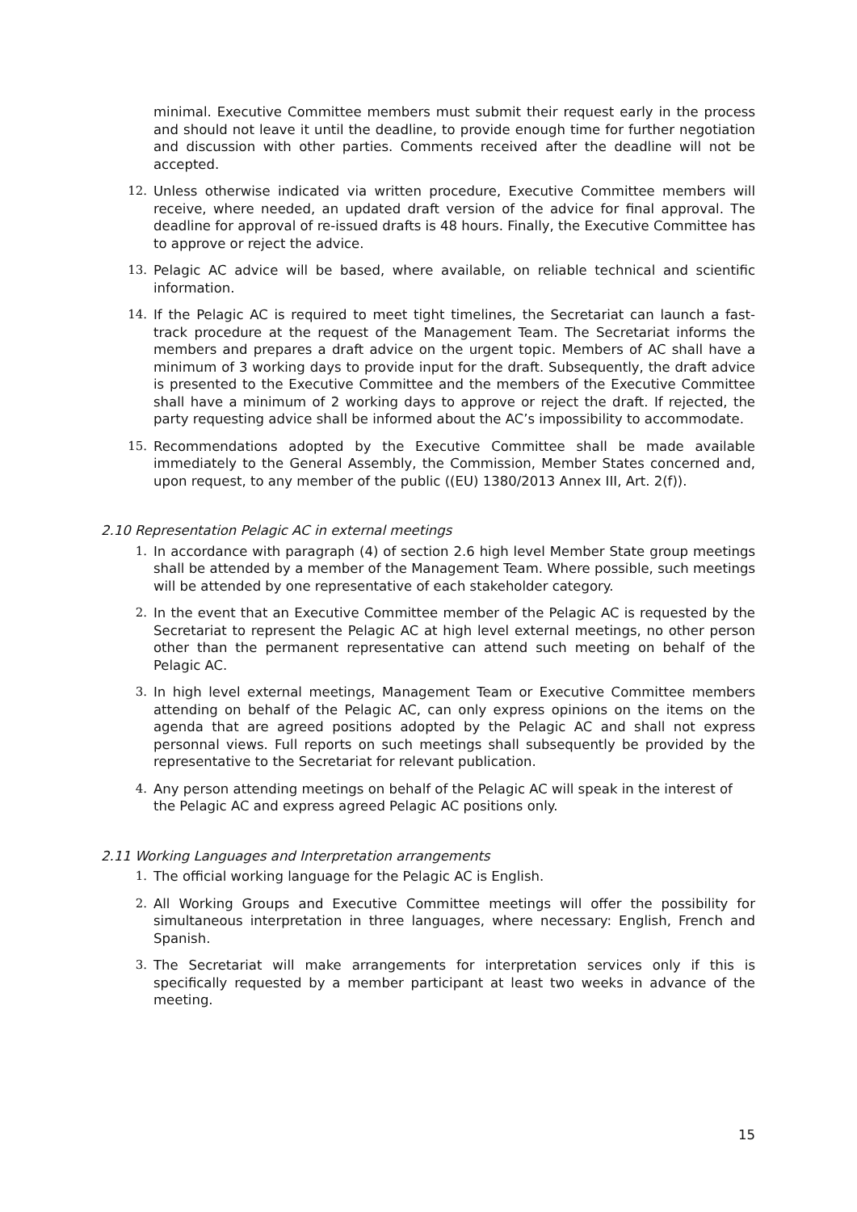minimal. Executive Committee members must submit their request early in the process and should not leave it until the deadline, to provide enough time for further negotiation and discussion with other parties. Comments received after the deadline will not be accepted.
12. Unless otherwise indicated via written procedure, Executive Committee members will receive, where needed, an updated draft version of the advice for final approval. The deadline for approval of re-issued drafts is 48 hours. Finally, the Executive Committee has to approve or reject the advice.
13. Pelagic AC advice will be based, where available, on reliable technical and scientific information.
14. If the Pelagic AC is required to meet tight timelines, the Secretariat can launch a fast-track procedure at the request of the Management Team. The Secretariat informs the members and prepares a draft advice on the urgent topic. Members of AC shall have a minimum of 3 working days to provide input for the draft. Subsequently, the draft advice is presented to the Executive Committee and the members of the Executive Committee shall have a minimum of 2 working days to approve or reject the draft. If rejected, the party requesting advice shall be informed about the AC’s impossibility to accommodate.
15. Recommendations adopted by the Executive Committee shall be made available immediately to the General Assembly, the Commission, Member States concerned and, upon request, to any member of the public ((EU) 1380/2013 Annex III, Art. 2(f)).
2.10 Representation Pelagic AC in external meetings
1. In accordance with paragraph (4) of section 2.6 high level Member State group meetings shall be attended by a member of the Management Team. Where possible, such meetings will be attended by one representative of each stakeholder category.
2. In the event that an Executive Committee member of the Pelagic AC is requested by the Secretariat to represent the Pelagic AC at high level external meetings, no other person other than the permanent representative can attend such meeting on behalf of the Pelagic AC.
3. In high level external meetings, Management Team or Executive Committee members attending on behalf of the Pelagic AC, can only express opinions on the items on the agenda that are agreed positions adopted by the Pelagic AC and shall not express personnal views. Full reports on such meetings shall subsequently be provided by the representative to the Secretariat for relevant publication.
4. Any person attending meetings on behalf of the Pelagic AC will speak in the interest of the Pelagic AC and express agreed Pelagic AC positions only.
2.11 Working Languages and Interpretation arrangements
1. The official working language for the Pelagic AC is English.
2. All Working Groups and Executive Committee meetings will offer the possibility for simultaneous interpretation in three languages, where necessary: English, French and Spanish.
3. The Secretariat will make arrangements for interpretation services only if this is specifically requested by a member participant at least two weeks in advance of the meeting.
15